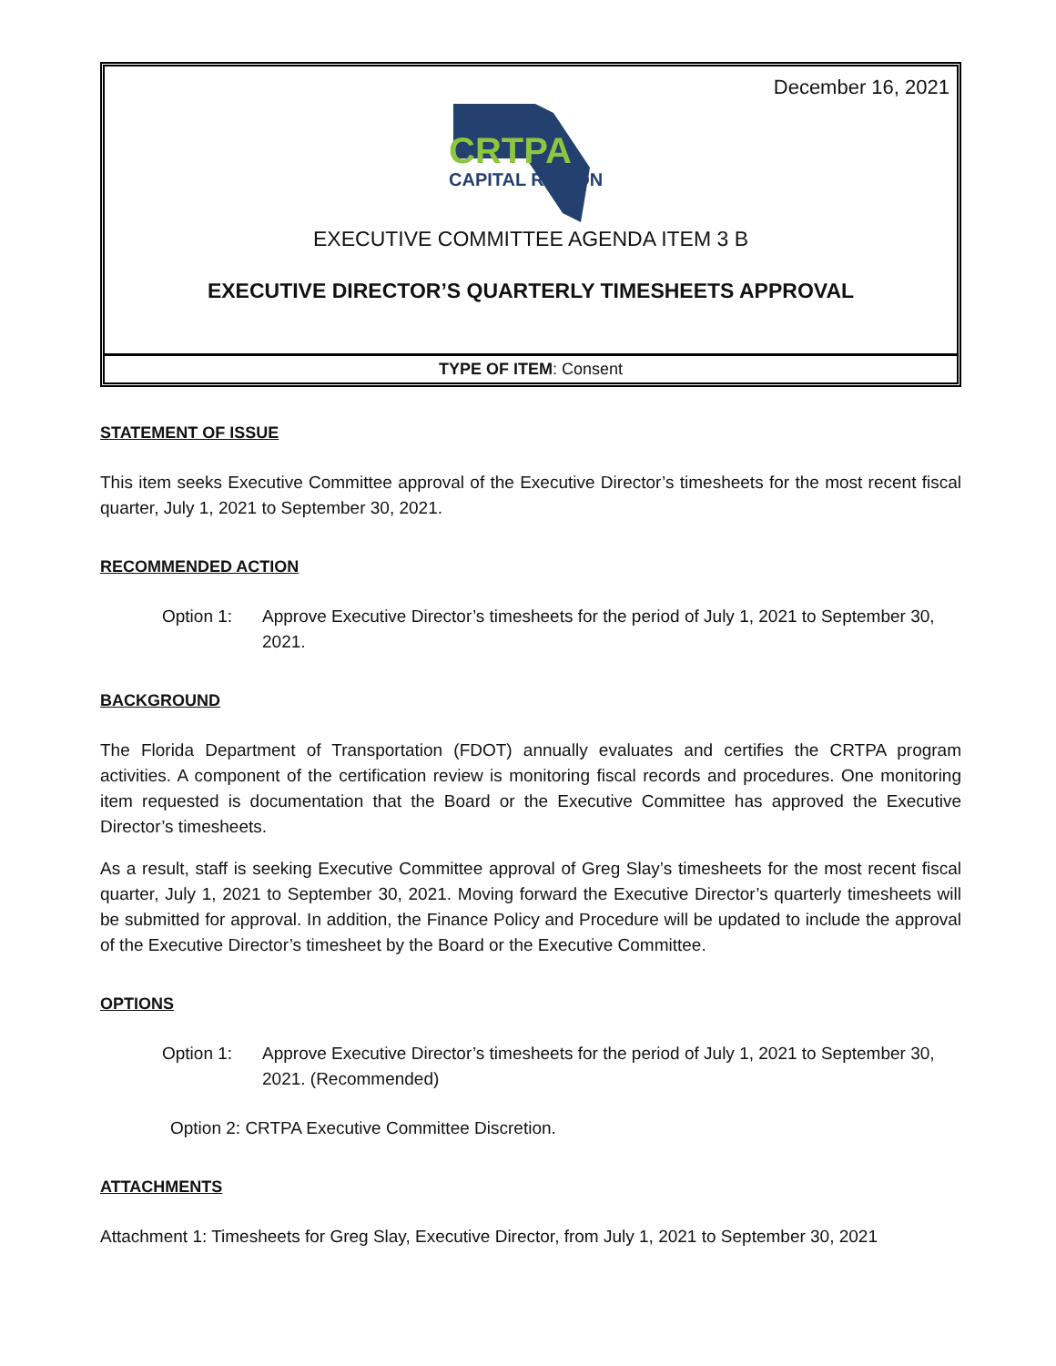December 16, 2021
CRTPA
CAPITAL REGION
EXECUTIVE COMMITTEE AGENDA ITEM 3 B
EXECUTIVE DIRECTOR’S QUARTERLY TIMESHEETS APPROVAL
TYPE OF ITEM: Consent
STATEMENT OF ISSUE
This item seeks Executive Committee approval of the Executive Director’s timesheets for the most recent fiscal quarter, July 1, 2021 to September 30, 2021.
RECOMMENDED ACTION
Option 1: Approve Executive Director’s timesheets for the period of July 1, 2021 to September 30, 2021.
BACKGROUND
The Florida Department of Transportation (FDOT) annually evaluates and certifies the CRTPA program activities. A component of the certification review is monitoring fiscal records and procedures. One monitoring item requested is documentation that the Board or the Executive Committee has approved the Executive Director’s timesheets.
As a result, staff is seeking Executive Committee approval of Greg Slay’s timesheets for the most recent fiscal quarter, July 1, 2021 to September 30, 2021. Moving forward the Executive Director’s quarterly timesheets will be submitted for approval. In addition, the Finance Policy and Procedure will be updated to include the approval of the Executive Director’s timesheet by the Board or the Executive Committee.
OPTIONS
Option 1: Approve Executive Director’s timesheets for the period of July 1, 2021 to September 30, 2021. (Recommended)
Option 2: CRTPA Executive Committee Discretion.
ATTACHMENTS
Attachment 1: Timesheets for Greg Slay, Executive Director, from July 1, 2021 to September 30, 2021